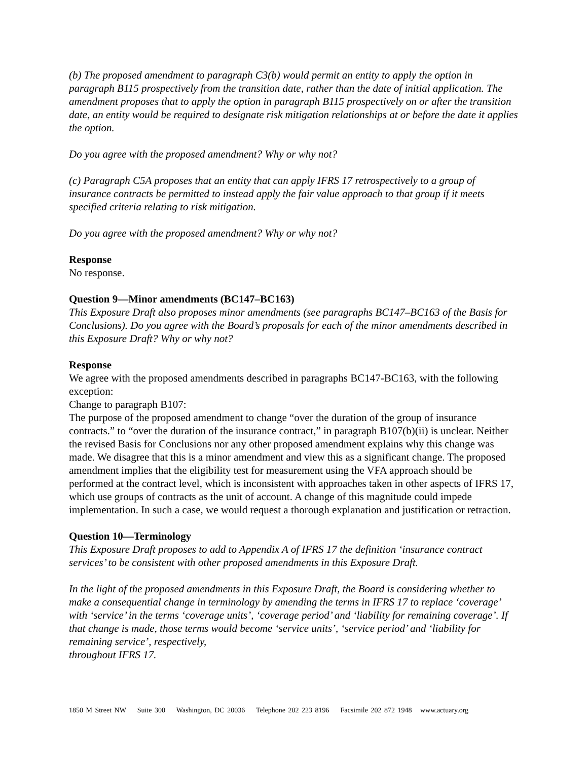(b) The proposed amendment to paragraph C3(b) would permit an entity to apply the option in paragraph B115 prospectively from the transition date, rather than the date of initial application. The amendment proposes that to apply the option in paragraph B115 prospectively on or after the transition date, an entity would be required to designate risk mitigation relationships at or before the date it applies the option.
Do you agree with the proposed amendment? Why or why not?
(c) Paragraph C5A proposes that an entity that can apply IFRS 17 retrospectively to a group of insurance contracts be permitted to instead apply the fair value approach to that group if it meets specified criteria relating to risk mitigation.
Do you agree with the proposed amendment? Why or why not?
Response
No response.
Question 9—Minor amendments (BC147–BC163)
This Exposure Draft also proposes minor amendments (see paragraphs BC147–BC163 of the Basis for Conclusions). Do you agree with the Board’s proposals for each of the minor amendments described in this Exposure Draft? Why or why not?
Response
We agree with the proposed amendments described in paragraphs BC147-BC163, with the following exception:
Change to paragraph B107:
The purpose of the proposed amendment to change “over the duration of the group of insurance contracts.” to “over the duration of the insurance contract,” in paragraph B107(b)(ii) is unclear. Neither the revised Basis for Conclusions nor any other proposed amendment explains why this change was made. We disagree that this is a minor amendment and view this as a significant change. The proposed amendment implies that the eligibility test for measurement using the VFA approach should be performed at the contract level, which is inconsistent with approaches taken in other aspects of IFRS 17, which use groups of contracts as the unit of account. A change of this magnitude could impede implementation. In such a case, we would request a thorough explanation and justification or retraction.
Question 10—Terminology
This Exposure Draft proposes to add to Appendix A of IFRS 17 the definition ‘insurance contract services’ to be consistent with other proposed amendments in this Exposure Draft.
In the light of the proposed amendments in this Exposure Draft, the Board is considering whether to make a consequential change in terminology by amending the terms in IFRS 17 to replace ‘coverage’ with ‘service’ in the terms ‘coverage units’, ‘coverage period’ and ‘liability for remaining coverage’. If that change is made, those terms would become ‘service units’, ‘service period’ and ‘liability for remaining service’, respectively,
throughout IFRS 17.
1850 M Street NW Suite 300 Washington, DC 20036 Telephone 202 223 8196 Facsimile 202 872 1948 www.actuary.org